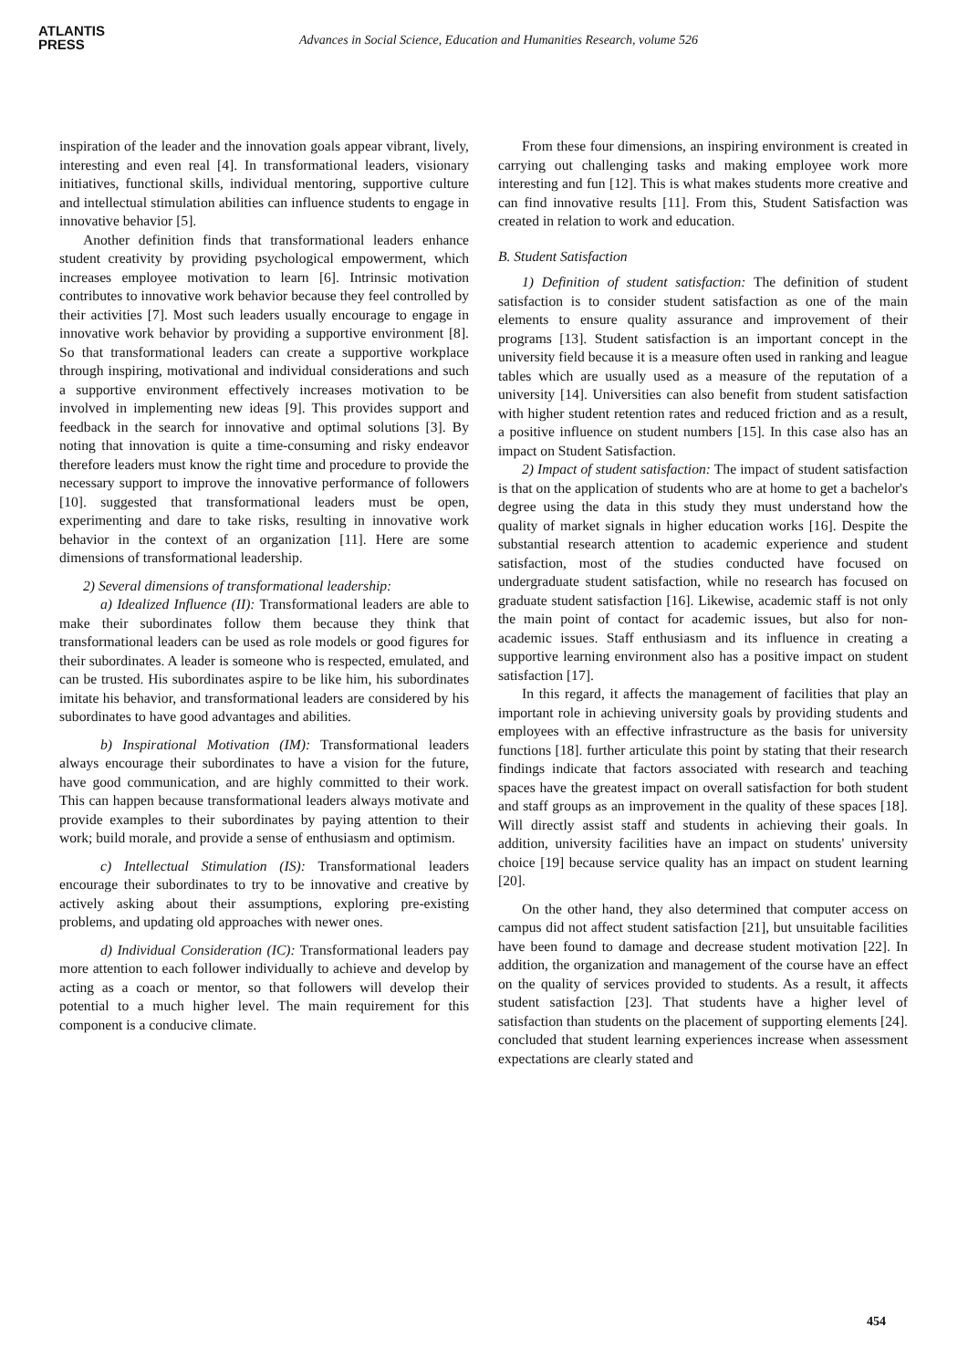ATLANTIS
PRESS
Advances in Social Science, Education and Humanities Research, volume 526
inspiration of the leader and the innovation goals appear vibrant, lively, interesting and even real [4]. In transformational leaders, visionary initiatives, functional skills, individual mentoring, supportive culture and intellectual stimulation abilities can influence students to engage in innovative behavior [5].
Another definition finds that transformational leaders enhance student creativity by providing psychological empowerment, which increases employee motivation to learn [6]. Intrinsic motivation contributes to innovative work behavior because they feel controlled by their activities [7]. Most such leaders usually encourage to engage in innovative work behavior by providing a supportive environment [8]. So that transformational leaders can create a supportive workplace through inspiring, motivational and individual considerations and such a supportive environment effectively increases motivation to be involved in implementing new ideas [9]. This provides support and feedback in the search for innovative and optimal solutions [3]. By noting that innovation is quite a time-consuming and risky endeavor therefore leaders must know the right time and procedure to provide the necessary support to improve the innovative performance of followers [10]. suggested that transformational leaders must be open, experimenting and dare to take risks, resulting in innovative work behavior in the context of an organization [11]. Here are some dimensions of transformational leadership.
2) Several dimensions of transformational leadership:
a) Idealized Influence (II): Transformational leaders are able to make their subordinates follow them because they think that transformational leaders can be used as role models or good figures for their subordinates. A leader is someone who is respected, emulated, and can be trusted. His subordinates aspire to be like him, his subordinates imitate his behavior, and transformational leaders are considered by his subordinates to have good advantages and abilities.
b) Inspirational Motivation (IM): Transformational leaders always encourage their subordinates to have a vision for the future, have good communication, and are highly committed to their work. This can happen because transformational leaders always motivate and provide examples to their subordinates by paying attention to their work; build morale, and provide a sense of enthusiasm and optimism.
c) Intellectual Stimulation (IS): Transformational leaders encourage their subordinates to try to be innovative and creative by actively asking about their assumptions, exploring pre-existing problems, and updating old approaches with newer ones.
d) Individual Consideration (IC): Transformational leaders pay more attention to each follower individually to achieve and develop by acting as a coach or mentor, so that followers will develop their potential to a much higher level. The main requirement for this component is a conducive climate.
From these four dimensions, an inspiring environment is created in carrying out challenging tasks and making employee work more interesting and fun [12]. This is what makes students more creative and can find innovative results [11]. From this, Student Satisfaction was created in relation to work and education.
B. Student Satisfaction
1) Definition of student satisfaction: The definition of student satisfaction is to consider student satisfaction as one of the main elements to ensure quality assurance and improvement of their programs [13]. Student satisfaction is an important concept in the university field because it is a measure often used in ranking and league tables which are usually used as a measure of the reputation of a university [14]. Universities can also benefit from student satisfaction with higher student retention rates and reduced friction and as a result, a positive influence on student numbers [15]. In this case also has an impact on Student Satisfaction.
2) Impact of student satisfaction: The impact of student satisfaction is that on the application of students who are at home to get a bachelor's degree using the data in this study they must understand how the quality of market signals in higher education works [16]. Despite the substantial research attention to academic experience and student satisfaction, most of the studies conducted have focused on undergraduate student satisfaction, while no research has focused on graduate student satisfaction [16]. Likewise, academic staff is not only the main point of contact for academic issues, but also for non-academic issues. Staff enthusiasm and its influence in creating a supportive learning environment also has a positive impact on student satisfaction [17].
In this regard, it affects the management of facilities that play an important role in achieving university goals by providing students and employees with an effective infrastructure as the basis for university functions [18]. further articulate this point by stating that their research findings indicate that factors associated with research and teaching spaces have the greatest impact on overall satisfaction for both student and staff groups as an improvement in the quality of these spaces [18]. Will directly assist staff and students in achieving their goals. In addition, university facilities have an impact on students' university choice [19] because service quality has an impact on student learning [20].
On the other hand, they also determined that computer access on campus did not affect student satisfaction [21], but unsuitable facilities have been found to damage and decrease student motivation [22]. In addition, the organization and management of the course have an effect on the quality of services provided to students. As a result, it affects student satisfaction [23]. That students have a higher level of satisfaction than students on the placement of supporting elements [24]. concluded that student learning experiences increase when assessment expectations are clearly stated and
454